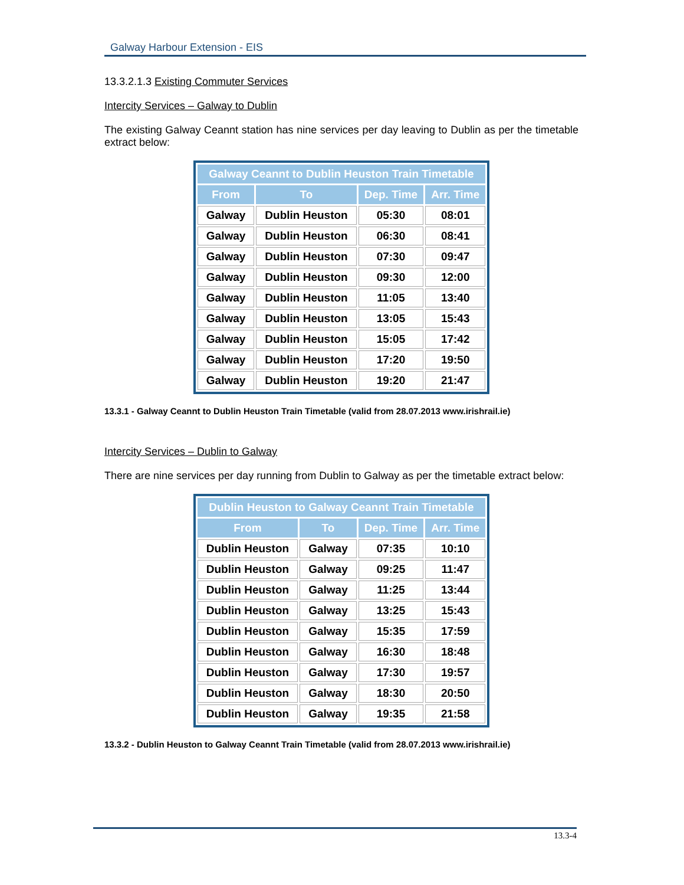Galway Harbour Extension - EIS
13.3.2.1.3 Existing Commuter Services
Intercity Services – Galway to Dublin
The existing Galway Ceannt station has nine services per day leaving to Dublin as per the timetable extract below:
| Galway Ceannt to Dublin Heuston Train Timetable | | | |
| --- | --- | --- | --- |
| From | To | Dep. Time | Arr. Time |
| Galway | Dublin Heuston | 05:30 | 08:01 |
| Galway | Dublin Heuston | 06:30 | 08:41 |
| Galway | Dublin Heuston | 07:30 | 09:47 |
| Galway | Dublin Heuston | 09:30 | 12:00 |
| Galway | Dublin Heuston | 11:05 | 13:40 |
| Galway | Dublin Heuston | 13:05 | 15:43 |
| Galway | Dublin Heuston | 15:05 | 17:42 |
| Galway | Dublin Heuston | 17:20 | 19:50 |
| Galway | Dublin Heuston | 19:20 | 21:47 |
13.3.1 - Galway Ceannt to Dublin Heuston Train Timetable (valid from 28.07.2013 www.irishrail.ie)
Intercity Services – Dublin to Galway
There are nine services per day running from Dublin to Galway as per the timetable extract below:
| Dublin Heuston to Galway Ceannt Train Timetable | | | |
| --- | --- | --- | --- |
| From | To | Dep. Time | Arr. Time |
| Dublin Heuston | Galway | 07:35 | 10:10 |
| Dublin Heuston | Galway | 09:25 | 11:47 |
| Dublin Heuston | Galway | 11:25 | 13:44 |
| Dublin Heuston | Galway | 13:25 | 15:43 |
| Dublin Heuston | Galway | 15:35 | 17:59 |
| Dublin Heuston | Galway | 16:30 | 18:48 |
| Dublin Heuston | Galway | 17:30 | 19:57 |
| Dublin Heuston | Galway | 18:30 | 20:50 |
| Dublin Heuston | Galway | 19:35 | 21:58 |
13.3.2 - Dublin Heuston to Galway Ceannt Train Timetable (valid from 28.07.2013 www.irishrail.ie)
13.3-4